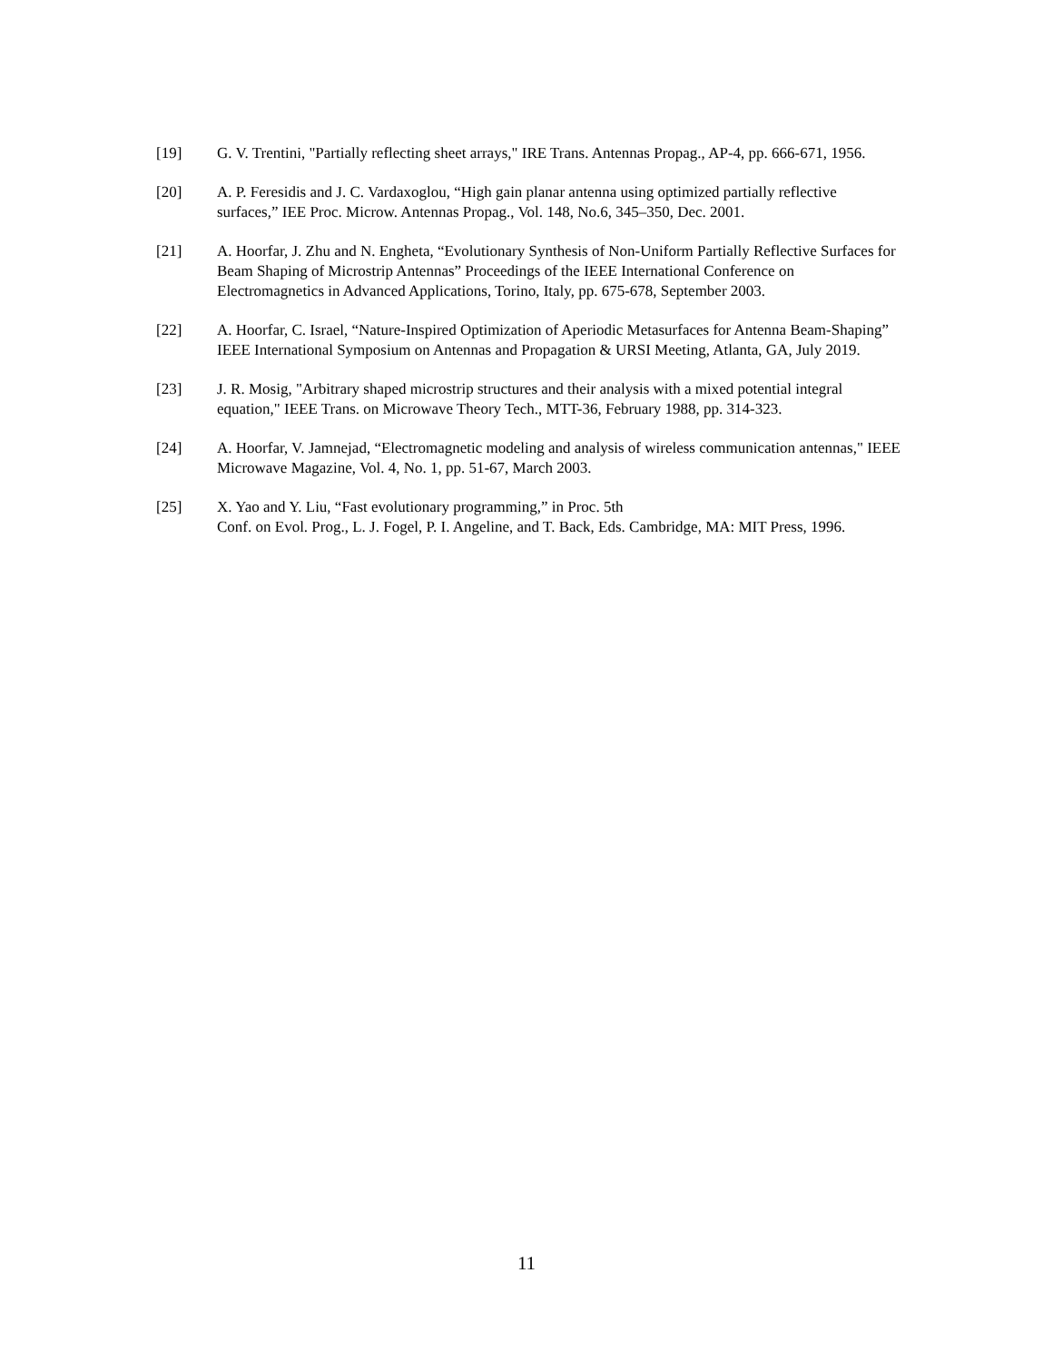[19] G. V. Trentini, "Partially reflecting sheet arrays," IRE Trans. Antennas Propag., AP-4, pp. 666-671, 1956.
[20] A. P. Feresidis and J. C. Vardaxoglou, “High gain planar antenna using optimized partially reflective surfaces,” IEE Proc. Microw. Antennas Propag., Vol. 148, No.6, 345–350, Dec. 2001.
[21] A. Hoorfar, J. Zhu and N. Engheta, “Evolutionary Synthesis of Non-Uniform Partially Reflective Surfaces for Beam Shaping of Microstrip Antennas” Proceedings of the IEEE International Conference on Electromagnetics in Advanced Applications, Torino, Italy, pp. 675-678, September 2003.
[22] A. Hoorfar, C. Israel, “Nature-Inspired Optimization of Aperiodic Metasurfaces for Antenna Beam-Shaping” IEEE International Symposium on Antennas and Propagation & URSI Meeting, Atlanta, GA, July 2019.
[23] J. R. Mosig, "Arbitrary shaped microstrip structures and their analysis with a mixed potential integral equation," IEEE Trans. on Microwave Theory Tech., MTT-36, February 1988, pp. 314-323.
[24] A. Hoorfar, V. Jamnejad, “Electromagnetic modeling and analysis of wireless communication antennas," IEEE Microwave Magazine, Vol. 4, No. 1, pp. 51-67, March 2003.
[25] X. Yao and Y. Liu, “Fast evolutionary programming,” in Proc. 5th
Conf. on Evol. Prog., L. J. Fogel, P. I. Angeline, and T. Back, Eds. Cambridge, MA: MIT Press, 1996.
11